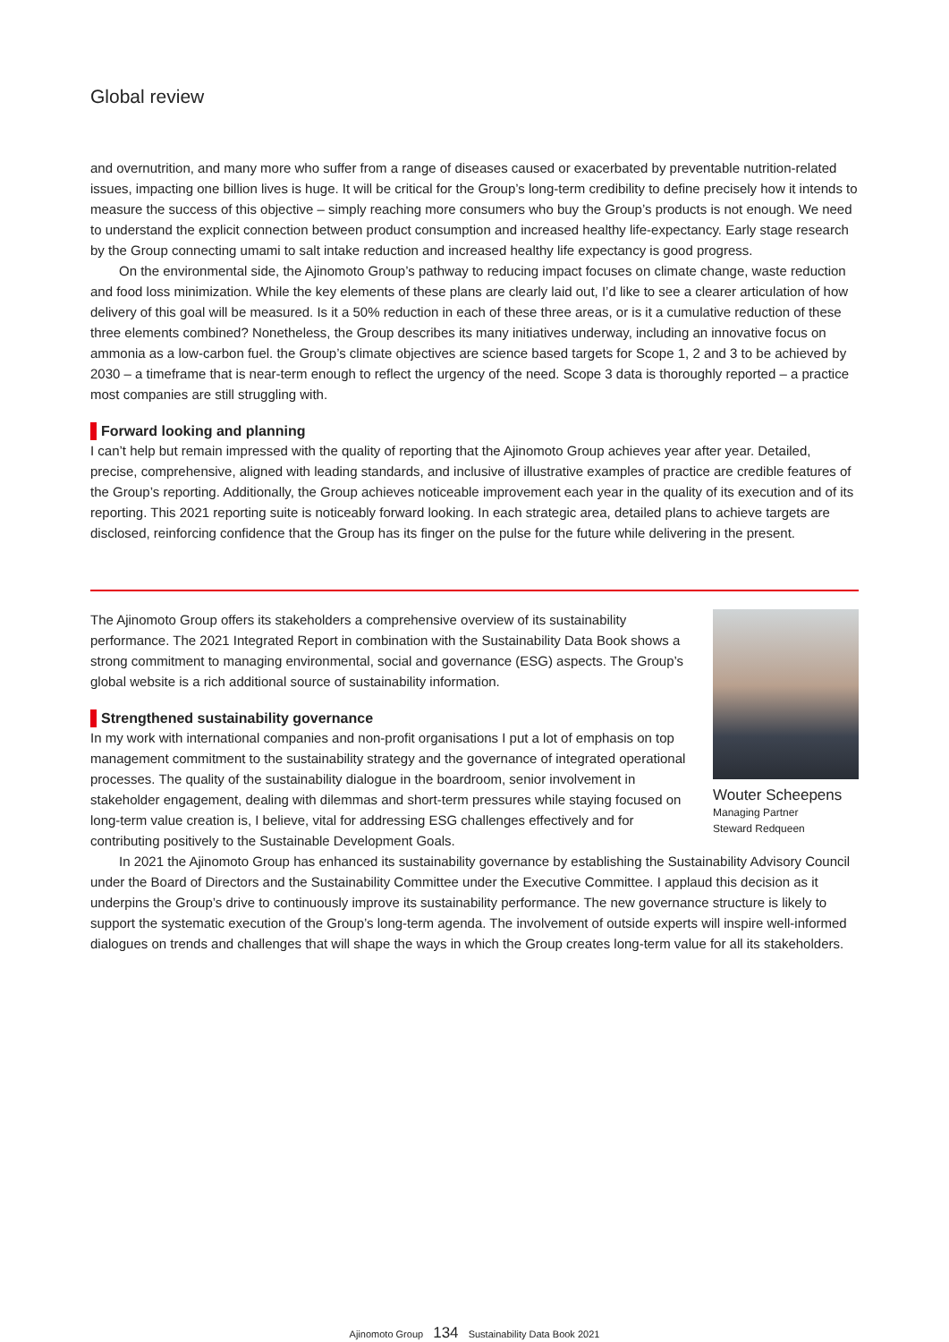Global review
and overnutrition, and many more who suffer from a range of diseases caused or exacerbated by preventable nutrition-related issues, impacting one billion lives is huge. It will be critical for the Group’s long-term credibility to define precisely how it intends to measure the success of this objective – simply reaching more consumers who buy the Group’s products is not enough. We need to understand the explicit connection between product consumption and increased healthy life-expectancy. Early stage research by the Group connecting umami to salt intake reduction and increased healthy life expectancy is good progress.
On the environmental side, the Ajinomoto Group’s pathway to reducing impact focuses on climate change, waste reduction and food loss minimization. While the key elements of these plans are clearly laid out, I’d like to see a clearer articulation of how delivery of this goal will be measured. Is it a 50% reduction in each of these three areas, or is it a cumulative reduction of these three elements combined? Nonetheless, the Group describes its many initiatives underway, including an innovative focus on ammonia as a low-carbon fuel. the Group’s climate objectives are science based targets for Scope 1, 2 and 3 to be achieved by 2030 – a timeframe that is near-term enough to reflect the urgency of the need. Scope 3 data is thoroughly reported – a practice most companies are still struggling with.
Forward looking and planning
I can’t help but remain impressed with the quality of reporting that the Ajinomoto Group achieves year after year. Detailed, precise, comprehensive, aligned with leading standards, and inclusive of illustrative examples of practice are credible features of the Group’s reporting. Additionally, the Group achieves noticeable improvement each year in the quality of its execution and of its reporting. This 2021 reporting suite is noticeably forward looking. In each strategic area, detailed plans to achieve targets are disclosed, reinforcing confidence that the Group has its finger on the pulse for the future while delivering in the present.
Wouter Scheepens
Managing Partner
Steward Redqueen
The Ajinomoto Group offers its stakeholders a comprehensive overview of its sustainability performance. The 2021 Integrated Report in combination with the Sustainability Data Book shows a strong commitment to managing environmental, social and governance (ESG) aspects. The Group’s global website is a rich additional source of sustainability information.
Strengthened sustainability governance
In my work with international companies and non-profit organisations I put a lot of emphasis on top management commitment to the sustainability strategy and the governance of integrated operational processes. The quality of the sustainability dialogue in the boardroom, senior involvement in stakeholder engagement, dealing with dilemmas and short-term pressures while staying focused on long-term value creation is, I believe, vital for addressing ESG challenges effectively and for contributing positively to the Sustainable Development Goals.
In 2021 the Ajinomoto Group has enhanced its sustainability governance by establishing the Sustainability Advisory Council under the Board of Directors and the Sustainability Committee under the Executive Committee. I applaud this decision as it underpins the Group’s drive to continuously improve its sustainability performance. The new governance structure is likely to support the systematic execution of the Group’s long-term agenda. The involvement of outside experts will inspire well-informed dialogues on trends and challenges that will shape the ways in which the Group creates long-term value for all its stakeholders.
Ajinomoto Group 134 Sustainability Data Book 2021